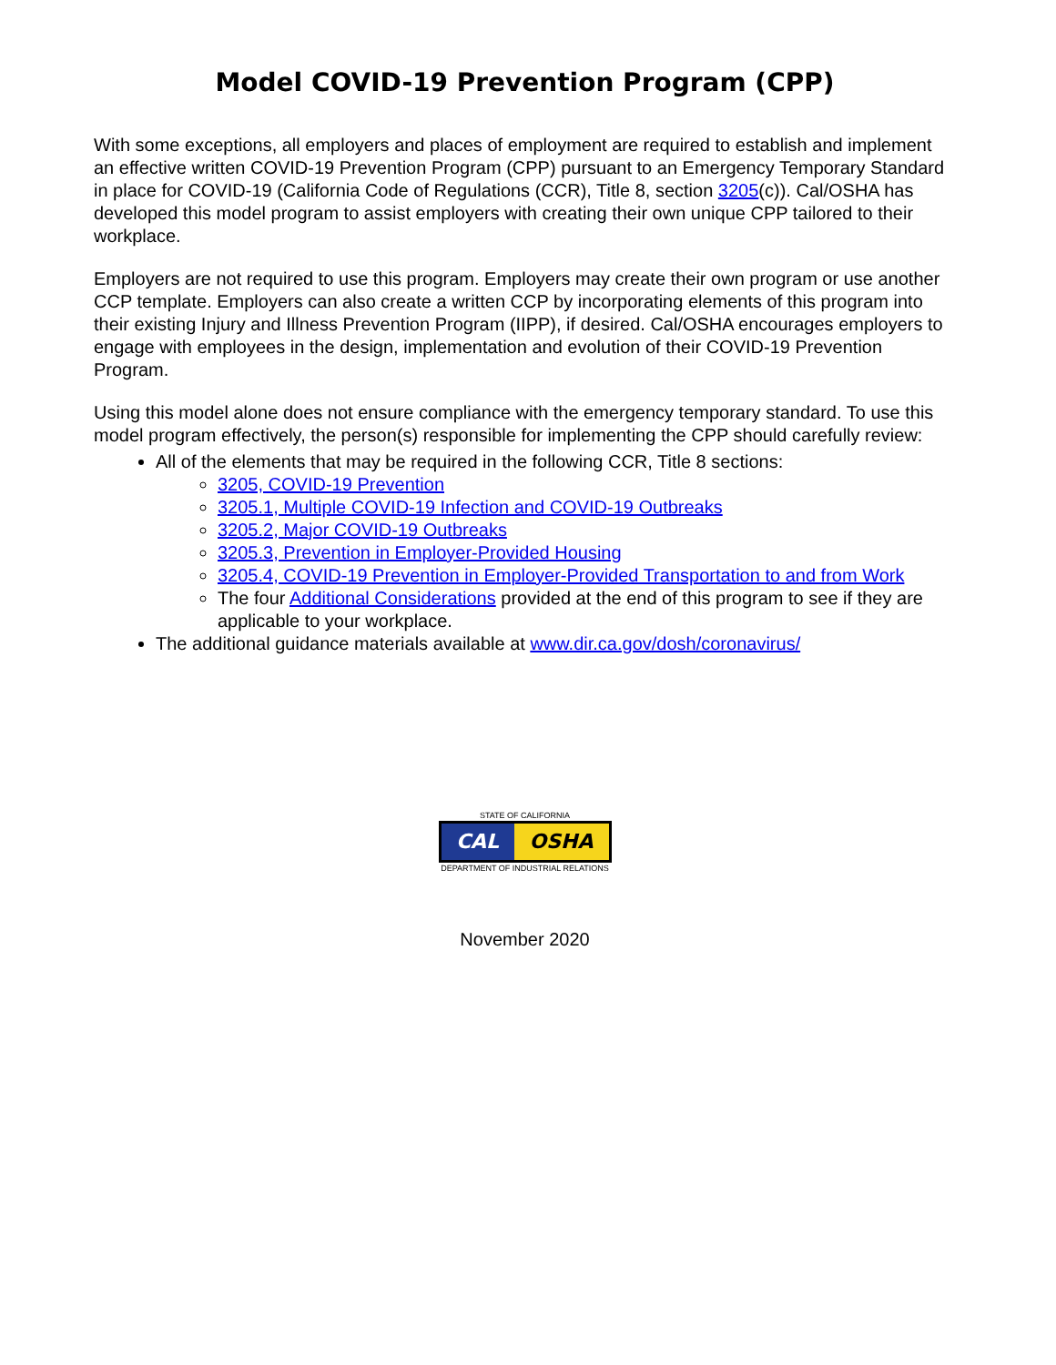Model COVID-19 Prevention Program (CPP)
With some exceptions, all employers and places of employment are required to establish and implement an effective written COVID-19 Prevention Program (CPP) pursuant to an Emergency Temporary Standard in place for COVID-19 (California Code of Regulations (CCR), Title 8, section 3205(c)). Cal/OSHA has developed this model program to assist employers with creating their own unique CPP tailored to their workplace.
Employers are not required to use this program. Employers may create their own program or use another CCP template. Employers can also create a written CCP by incorporating elements of this program into their existing Injury and Illness Prevention Program (IIPP), if desired. Cal/OSHA encourages employers to engage with employees in the design, implementation and evolution of their COVID-19 Prevention Program.
Using this model alone does not ensure compliance with the emergency temporary standard. To use this model program effectively, the person(s) responsible for implementing the CPP should carefully review:
All of the elements that may be required in the following CCR, Title 8 sections:
3205, COVID-19 Prevention
3205.1, Multiple COVID-19 Infection and COVID-19 Outbreaks
3205.2, Major COVID-19 Outbreaks
3205.3, Prevention in Employer-Provided Housing
3205.4, COVID-19 Prevention in Employer-Provided Transportation to and from Work
The four Additional Considerations provided at the end of this program to see if they are applicable to your workplace.
The additional guidance materials available at www.dir.ca.gov/dosh/coronavirus/
STATE OF CALIFORNIA
CAL OSHA
DEPARTMENT OF INDUSTRIAL RELATIONS
November 2020